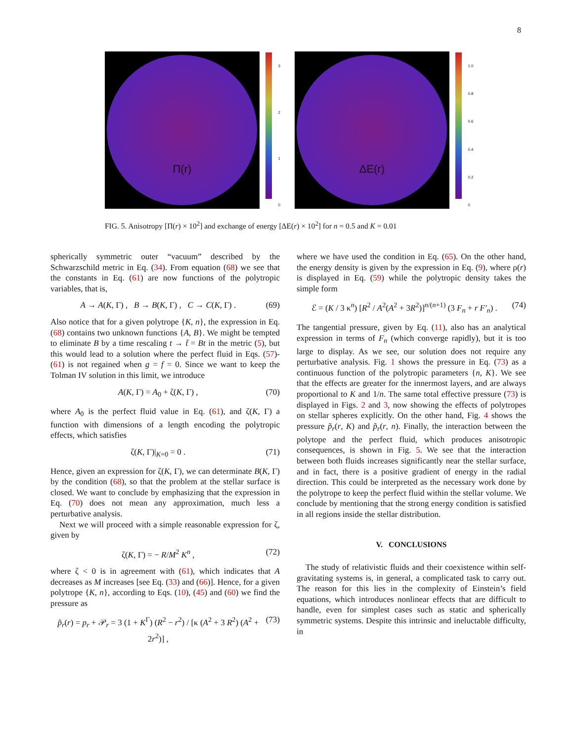8
Π(r)
3210
ΔE(r)
1.0
0.8
0.6
0.4
0.2
0
FIG. 5. Anisotropy [Π(r) × 10<sup>2</sup>] and exchange of energy [ΔE(r) × 10<sup>2</sup>] for n = 0.5 and K = 0.01
spherically symmetric outer “vacuum” described by the Schwarzschild metric in Eq. (34). From equation (68) we see that the constants in Eq. (61) are now functions of the polytropic variables, that is,
A → A(K, Γ) , B → B(K, Γ) , C → C(K, Γ) . (69)
Also notice that for a given polytrope {K, n}, the expression in Eq. (68) contains two unknown functions {A, B}. We might be tempted to eliminate B by a time rescaling t → t̃ = Bt in the metric (5), but this would lead to a solution where the perfect fluid in Eqs. (57)-(61) is not regained when g = f = 0. Since we want to keep the Tolman IV solution in this limit, we introduce
A(K, Γ) = A<sub>0</sub> + ζ(K, Γ) , (70)
where A<sub>0</sub> is the perfect fluid value in Eq. (61), and ζ(K, Γ) a function with dimensions of a length encoding the polytropic effects, which satisfies
ζ(K, Γ)|<sub>K=0</sub> = 0 . (71)
Hence, given an expression for ζ(K, Γ), we can determinate B(K, Γ) by the condition (68), so that the problem at the stellar surface is closed. We want to conclude by emphasizing that the expression in Eq. (70) does not mean any approximation, much less a perturbative analysis.
Next we will proceed with a simple reasonable expression for ζ, given by
ζ(K, Γ) = − R/M<sup>2</sup> K<sup>n</sup> , (72)
where ζ < 0 is in agreement with (61), which indicates that A decreases as M increases [see Eq. (33) and (66)]. Hence, for a given polytrope {K, n}, according to Eqs. (10), (45) and (60) we find the pressure as
p̃<sub>r</sub>(r) = p<sub>r</sub> + 𝒫<sub>r</sub> = 3 (1 + K<sup>Γ</sup>) (R<sup>2</sup> − r<sup>2</sup>) / [κ (A<sup>2</sup> + 3 R<sup>2</sup>) (A<sup>2</sup> + 2r<sup>2</sup>)] , (73)
where we have used the condition in Eq. (65). On the other hand, the energy density is given by the expression in Eq. (9), where ρ(r) is displayed in Eq. (59) while the polytropic density takes the simple form
ℰ = (K / 3 κ<sup>n</sup>) [R<sup>2</sup> / A<sup>2</sup>(A<sup>2</sup> + 3R<sup>2</sup>)]<sup>n/(n+1)</sup> (3 F<sub>n</sub> + r F′<sub>n</sub>) . (74)
The tangential pressure, given by Eq. (11), also has an analytical expression in terms of F<sub>n</sub> (which converge rapidly), but it is too large to display. As we see, our solution does not require any perturbative analysis. Fig. 1 shows the pressure in Eq. (73) as a continuous function of the polytropic parameters {n, K}. We see that the effects are greater for the innermost layers, and are always proportional to K and 1/n. The same total effective pressure (73) is displayed in Figs. 2 and 3, now showing the effects of polytropes on stellar spheres explicitly. On the other hand, Fig. 4 shows the pressure p̃<sub>r</sub>(r, K) and p̃<sub>r</sub>(r, n). Finally, the interaction between the polytope and the perfect fluid, which produces anisotropic consequences, is shown in Fig. 5. We see that the interaction between both fluids increases significantly near the stellar surface, and in fact, there is a positive gradient of energy in the radial direction. This could be interpreted as the necessary work done by the polytrope to keep the perfect fluid within the stellar volume. We conclude by mentioning that the strong energy condition is satisfied in all regions inside the stellar distribution.
V. CONCLUSIONS
The study of relativistic fluids and their coexistence within self-gravitating systems is, in general, a complicated task to carry out. The reason for this lies in the complexity of Einstein’s field equations, which introduces nonlinear effects that are difficult to handle, even for simplest cases such as static and spherically symmetric systems. Despite this intrinsic and ineluctable difficulty, in